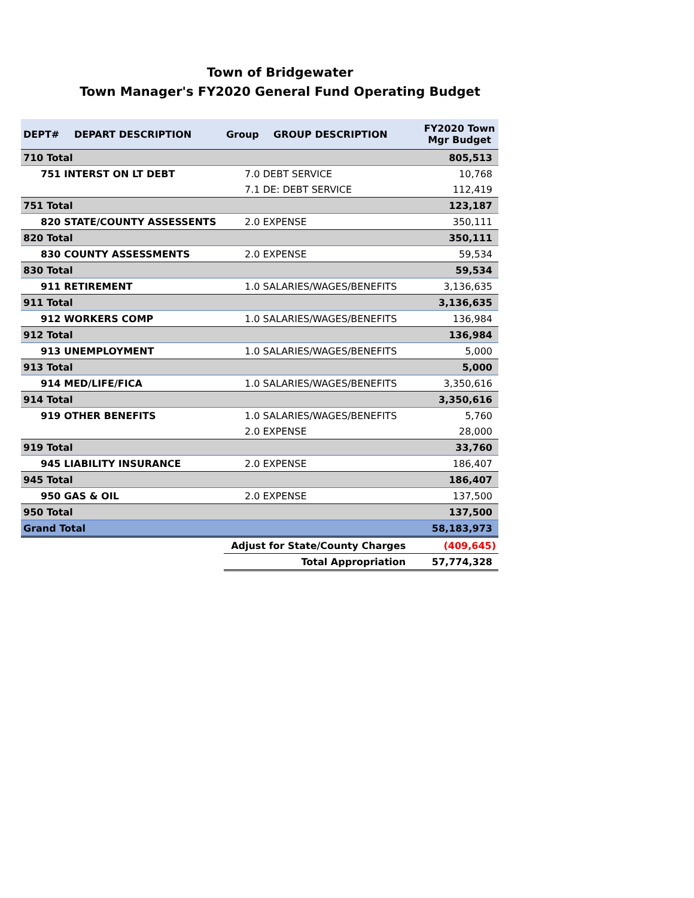Town of Bridgewater
Town Manager's FY2020 General Fund Operating Budget
| DEPT# | DEPART DESCRIPTION | Group | GROUP DESCRIPTION | FY2020 Town Mgr Budget |
| --- | --- | --- | --- | --- |
| 710 Total | | | | 805,513 |
| 751 INTERST ON LT DEBT | | 7.0 DEBT SERVICE | | 10,768 |
| | | 7.1 DE: DEBT SERVICE | | 112,419 |
| 751 Total | | | | 123,187 |
| 820 STATE/COUNTY ASSESSENTS | | 2.0 EXPENSE | | 350,111 |
| 820 Total | | | | 350,111 |
| 830 COUNTY ASSESSMENTS | | 2.0 EXPENSE | | 59,534 |
| 830 Total | | | | 59,534 |
| 911 RETIREMENT | | 1.0 SALARIES/WAGES/BENEFITS | | 3,136,635 |
| 911 Total | | | | 3,136,635 |
| 912 WORKERS COMP | | 1.0 SALARIES/WAGES/BENEFITS | | 136,984 |
| 912 Total | | | | 136,984 |
| 913 UNEMPLOYMENT | | 1.0 SALARIES/WAGES/BENEFITS | | 5,000 |
| 913 Total | | | | 5,000 |
| 914 MED/LIFE/FICA | | 1.0 SALARIES/WAGES/BENEFITS | | 3,350,616 |
| 914 Total | | | | 3,350,616 |
| 919 OTHER BENEFITS | | 1.0 SALARIES/WAGES/BENEFITS | | 5,760 |
| | | 2.0 EXPENSE | | 28,000 |
| 919 Total | | | | 33,760 |
| 945 LIABILITY INSURANCE | | 2.0 EXPENSE | | 186,407 |
| 945 Total | | | | 186,407 |
| 950 GAS & OIL | | 2.0 EXPENSE | | 137,500 |
| 950 Total | | | | 137,500 |
| Grand Total | | | | 58,183,973 |
| | | Adjust for State/County Charges | | (409,645) |
| | | Total Appropriation | | 57,774,328 |